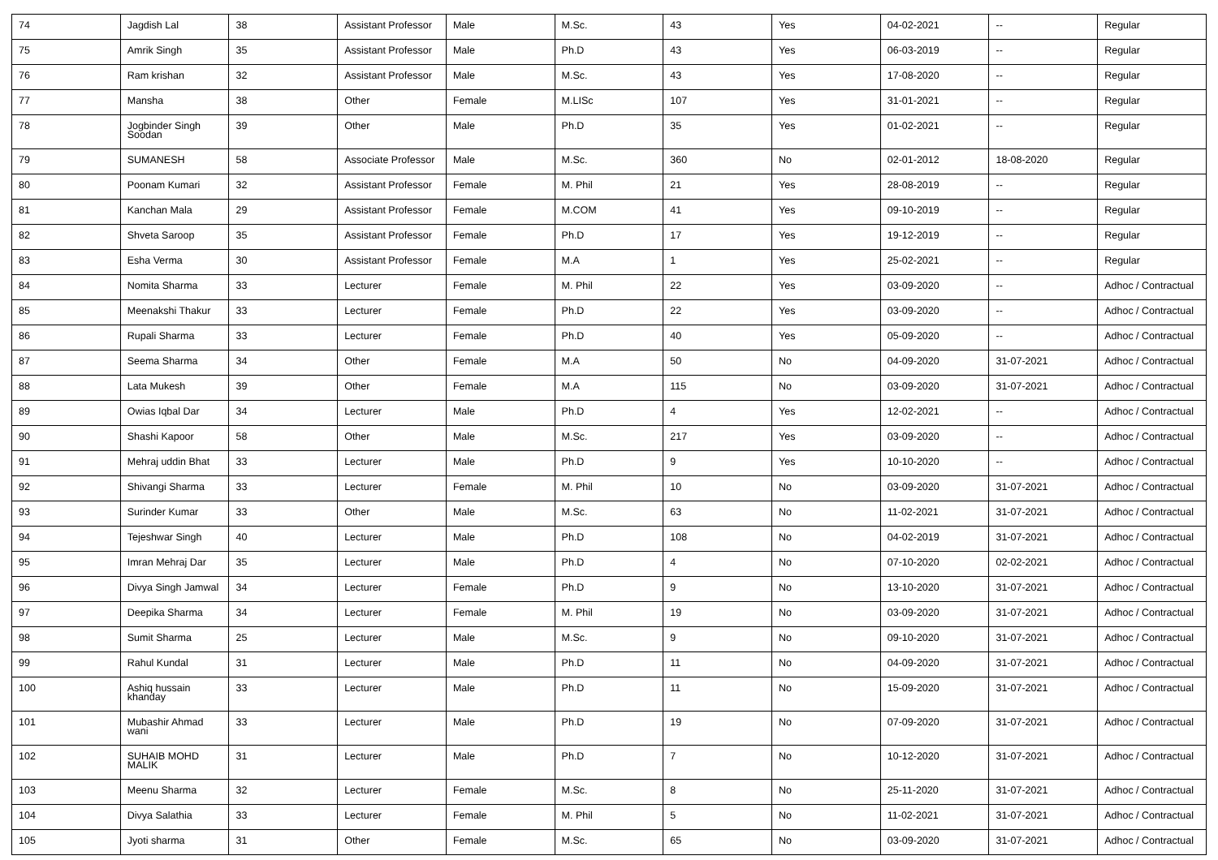| 74 | Jagdish Lal | 38 | Assistant Professor | Male | M.Sc. | 43 | Yes | 04-02-2021 | -- | Regular |
| 75 | Amrik Singh | 35 | Assistant Professor | Male | Ph.D | 43 | Yes | 06-03-2019 | -- | Regular |
| 76 | Ram krishan | 32 | Assistant Professor | Male | M.Sc. | 43 | Yes | 17-08-2020 | -- | Regular |
| 77 | Mansha | 38 | Other | Female | M.LISc | 107 | Yes | 31-01-2021 | -- | Regular |
| 78 | Jogbinder Singh Soodan | 39 | Other | Male | Ph.D | 35 | Yes | 01-02-2021 | -- | Regular |
| 79 | SUMANESH | 58 | Associate Professor | Male | M.Sc. | 360 | No | 02-01-2012 | 18-08-2020 | Regular |
| 80 | Poonam Kumari | 32 | Assistant Professor | Female | M. Phil | 21 | Yes | 28-08-2019 | -- | Regular |
| 81 | Kanchan Mala | 29 | Assistant Professor | Female | M.COM | 41 | Yes | 09-10-2019 | -- | Regular |
| 82 | Shveta Saroop | 35 | Assistant Professor | Female | Ph.D | 17 | Yes | 19-12-2019 | -- | Regular |
| 83 | Esha Verma | 30 | Assistant Professor | Female | M.A | 1 | Yes | 25-02-2021 | -- | Regular |
| 84 | Nomita Sharma | 33 | Lecturer | Female | M. Phil | 22 | Yes | 03-09-2020 | -- | Adhoc / Contractual |
| 85 | Meenakshi Thakur | 33 | Lecturer | Female | Ph.D | 22 | Yes | 03-09-2020 | -- | Adhoc / Contractual |
| 86 | Rupali Sharma | 33 | Lecturer | Female | Ph.D | 40 | Yes | 05-09-2020 | -- | Adhoc / Contractual |
| 87 | Seema Sharma | 34 | Other | Female | M.A | 50 | No | 04-09-2020 | 31-07-2021 | Adhoc / Contractual |
| 88 | Lata Mukesh | 39 | Other | Female | M.A | 115 | No | 03-09-2020 | 31-07-2021 | Adhoc / Contractual |
| 89 | Owias Iqbal Dar | 34 | Lecturer | Male | Ph.D | 4 | Yes | 12-02-2021 | -- | Adhoc / Contractual |
| 90 | Shashi Kapoor | 58 | Other | Male | M.Sc. | 217 | Yes | 03-09-2020 | -- | Adhoc / Contractual |
| 91 | Mehraj uddin Bhat | 33 | Lecturer | Male | Ph.D | 9 | Yes | 10-10-2020 | -- | Adhoc / Contractual |
| 92 | Shivangi Sharma | 33 | Lecturer | Female | M. Phil | 10 | No | 03-09-2020 | 31-07-2021 | Adhoc / Contractual |
| 93 | Surinder Kumar | 33 | Other | Male | M.Sc. | 63 | No | 11-02-2021 | 31-07-2021 | Adhoc / Contractual |
| 94 | Tejeshwar Singh | 40 | Lecturer | Male | Ph.D | 108 | No | 04-02-2019 | 31-07-2021 | Adhoc / Contractual |
| 95 | Imran Mehraj Dar | 35 | Lecturer | Male | Ph.D | 4 | No | 07-10-2020 | 02-02-2021 | Adhoc / Contractual |
| 96 | Divya Singh Jamwal | 34 | Lecturer | Female | Ph.D | 9 | No | 13-10-2020 | 31-07-2021 | Adhoc / Contractual |
| 97 | Deepika Sharma | 34 | Lecturer | Female | M. Phil | 19 | No | 03-09-2020 | 31-07-2021 | Adhoc / Contractual |
| 98 | Sumit Sharma | 25 | Lecturer | Male | M.Sc. | 9 | No | 09-10-2020 | 31-07-2021 | Adhoc / Contractual |
| 99 | Rahul Kundal | 31 | Lecturer | Male | Ph.D | 11 | No | 04-09-2020 | 31-07-2021 | Adhoc / Contractual |
| 100 | Ashiq hussain khanday | 33 | Lecturer | Male | Ph.D | 11 | No | 15-09-2020 | 31-07-2021 | Adhoc / Contractual |
| 101 | Mubashir Ahmad wani | 33 | Lecturer | Male | Ph.D | 19 | No | 07-09-2020 | 31-07-2021 | Adhoc / Contractual |
| 102 | SUHAIB MOHD MALIK | 31 | Lecturer | Male | Ph.D | 7 | No | 10-12-2020 | 31-07-2021 | Adhoc / Contractual |
| 103 | Meenu Sharma | 32 | Lecturer | Female | M.Sc. | 8 | No | 25-11-2020 | 31-07-2021 | Adhoc / Contractual |
| 104 | Divya Salathia | 33 | Lecturer | Female | M. Phil | 5 | No | 11-02-2021 | 31-07-2021 | Adhoc / Contractual |
| 105 | Jyoti sharma | 31 | Other | Female | M.Sc. | 65 | No | 03-09-2020 | 31-07-2021 | Adhoc / Contractual |